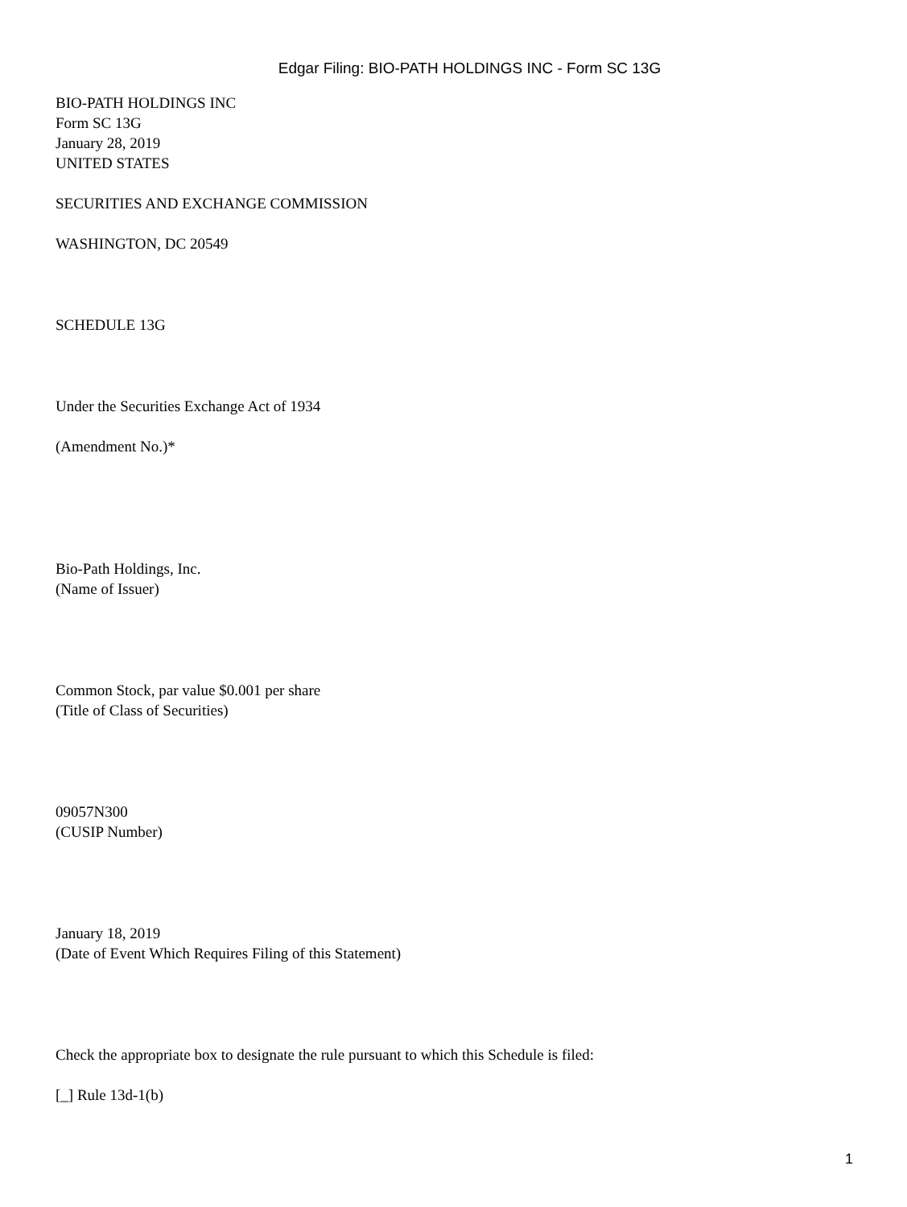Edgar Filing: BIO-PATH HOLDINGS INC - Form SC 13G
BIO-PATH HOLDINGS INC
Form SC 13G
January 28, 2019
UNITED STATES
SECURITIES AND EXCHANGE COMMISSION
WASHINGTON, DC 20549
SCHEDULE 13G
Under the Securities Exchange Act of 1934
(Amendment No.)*
Bio-Path Holdings, Inc.
(Name of Issuer)
Common Stock, par value $0.001 per share
(Title of Class of Securities)
09057N300
(CUSIP Number)
January 18, 2019
(Date of Event Which Requires Filing of this Statement)
Check the appropriate box to designate the rule pursuant to which this Schedule is filed:
[_] Rule 13d-1(b)
1